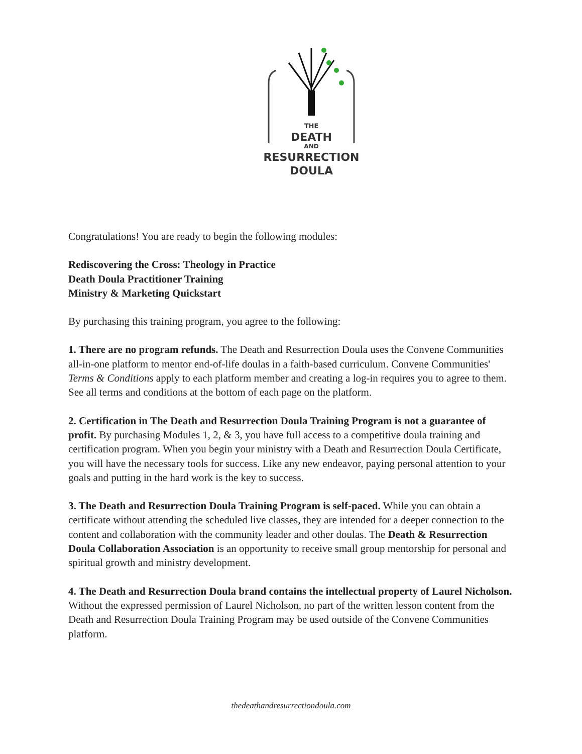THE
DEATH
AND
RESURRECTION
DOULA
Congratulations! You are ready to begin the following modules:
Rediscovering the Cross: Theology in Practice
Death Doula Practitioner Training
Ministry & Marketing Quickstart
By purchasing this training program, you agree to the following:
1. There are no program refunds. The Death and Resurrection Doula uses the Convene Communities all-in-one platform to mentor end-of-life doulas in a faith-based curriculum. Convene Communities' Terms & Conditions apply to each platform member and creating a log-in requires you to agree to them. See all terms and conditions at the bottom of each page on the platform.
2. Certification in The Death and Resurrection Doula Training Program is not a guarantee of profit. By purchasing Modules 1, 2, & 3, you have full access to a competitive doula training and certification program. When you begin your ministry with a Death and Resurrection Doula Certificate, you will have the necessary tools for success. Like any new endeavor, paying personal attention to your goals and putting in the hard work is the key to success.
3. The Death and Resurrection Doula Training Program is self-paced. While you can obtain a certificate without attending the scheduled live classes, they are intended for a deeper connection to the content and collaboration with the community leader and other doulas. The Death & Resurrection Doula Collaboration Association is an opportunity to receive small group mentorship for personal and spiritual growth and ministry development.
4. The Death and Resurrection Doula brand contains the intellectual property of Laurel Nicholson. Without the expressed permission of Laurel Nicholson, no part of the written lesson content from the Death and Resurrection Doula Training Program may be used outside of the Convene Communities platform.
thedeathandresurrectiondoula.com